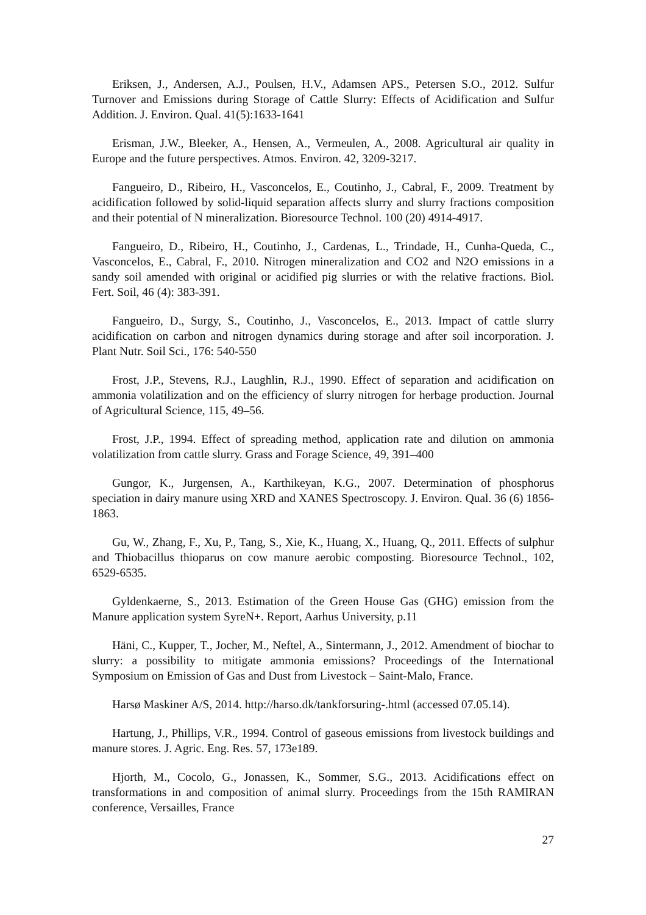Eriksen, J., Andersen, A.J., Poulsen, H.V., Adamsen APS., Petersen S.O., 2012. Sulfur Turnover and Emissions during Storage of Cattle Slurry: Effects of Acidification and Sulfur Addition. J. Environ. Qual. 41(5):1633-1641
Erisman, J.W., Bleeker, A., Hensen, A., Vermeulen, A., 2008. Agricultural air quality in Europe and the future perspectives. Atmos. Environ. 42, 3209-3217.
Fangueiro, D., Ribeiro, H., Vasconcelos, E., Coutinho, J., Cabral, F., 2009. Treatment by acidification followed by solid-liquid separation affects slurry and slurry fractions composition and their potential of N mineralization. Bioresource Technol. 100 (20) 4914-4917.
Fangueiro, D., Ribeiro, H., Coutinho, J., Cardenas, L., Trindade, H., Cunha-Queda, C., Vasconcelos, E., Cabral, F., 2010. Nitrogen mineralization and CO2 and N2O emissions in a sandy soil amended with original or acidified pig slurries or with the relative fractions. Biol. Fert. Soil, 46 (4): 383-391.
Fangueiro, D., Surgy, S., Coutinho, J., Vasconcelos, E., 2013. Impact of cattle slurry acidification on carbon and nitrogen dynamics during storage and after soil incorporation. J. Plant Nutr. Soil Sci., 176: 540-550
Frost, J.P., Stevens, R.J., Laughlin, R.J., 1990. Effect of separation and acidification on ammonia volatilization and on the efficiency of slurry nitrogen for herbage production. Journal of Agricultural Science, 115, 49–56.
Frost, J.P., 1994. Effect of spreading method, application rate and dilution on ammonia volatilization from cattle slurry. Grass and Forage Science, 49, 391–400
Gungor, K., Jurgensen, A., Karthikeyan, K.G., 2007. Determination of phosphorus speciation in dairy manure using XRD and XANES Spectroscopy. J. Environ. Qual. 36 (6) 1856-1863.
Gu, W., Zhang, F., Xu, P., Tang, S., Xie, K., Huang, X., Huang, Q., 2011. Effects of sulphur and Thiobacillus thioparus on cow manure aerobic composting. Bioresource Technol., 102, 6529-6535.
Gyldenkaerne, S., 2013. Estimation of the Green House Gas (GHG) emission from the Manure application system SyreN+. Report, Aarhus University, p.11
Häni, C., Kupper, T., Jocher, M., Neftel, A., Sintermann, J., 2012. Amendment of biochar to slurry: a possibility to mitigate ammonia emissions? Proceedings of the International Symposium on Emission of Gas and Dust from Livestock – Saint-Malo, France.
Harsø Maskiner A/S, 2014. http://harso.dk/tankforsuring-.html (accessed 07.05.14).
Hartung, J., Phillips, V.R., 1994. Control of gaseous emissions from livestock buildings and manure stores. J. Agric. Eng. Res. 57, 173e189.
Hjorth, M., Cocolo, G., Jonassen, K., Sommer, S.G., 2013. Acidifications effect on transformations in and composition of animal slurry. Proceedings from the 15th RAMIRAN conference, Versailles, France
27